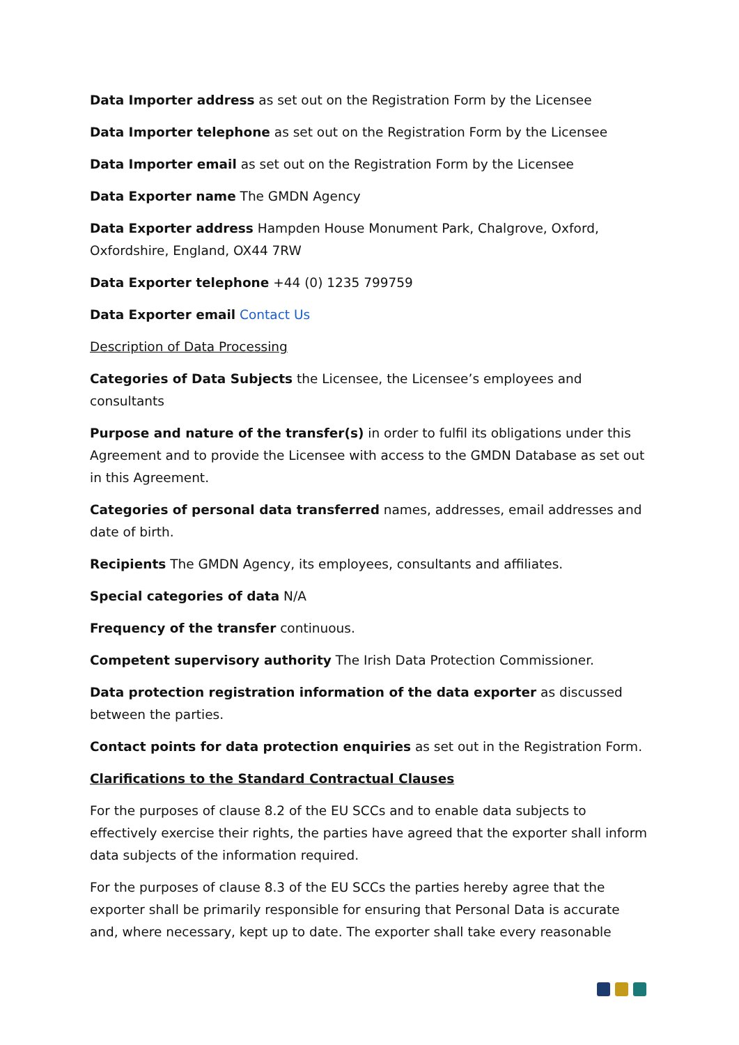Data Importer address as set out on the Registration Form by the Licensee
Data Importer telephone as set out on the Registration Form by the Licensee
Data Importer email as set out on the Registration Form by the Licensee
Data Exporter name The GMDN Agency
Data Exporter address Hampden House Monument Park, Chalgrove, Oxford, Oxfordshire, England, OX44 7RW
Data Exporter telephone +44 (0) 1235 799759
Data Exporter email Contact Us
Description of Data Processing
Categories of Data Subjects the Licensee, the Licensee’s employees and consultants
Purpose and nature of the transfer(s) in order to fulfil its obligations under this Agreement and to provide the Licensee with access to the GMDN Database as set out in this Agreement.
Categories of personal data transferred names, addresses, email addresses and date of birth.
Recipients The GMDN Agency, its employees, consultants and affiliates.
Special categories of data N/A
Frequency of the transfer continuous.
Competent supervisory authority The Irish Data Protection Commissioner.
Data protection registration information of the data exporter as discussed between the parties.
Contact points for data protection enquiries as set out in the Registration Form.
Clarifications to the Standard Contractual Clauses
For the purposes of clause 8.2 of the EU SCCs and to enable data subjects to effectively exercise their rights, the parties have agreed that the exporter shall inform data subjects of the information required.
For the purposes of clause 8.3 of the EU SCCs the parties hereby agree that the exporter shall be primarily responsible for ensuring that Personal Data is accurate and, where necessary, kept up to date. The exporter shall take every reasonable